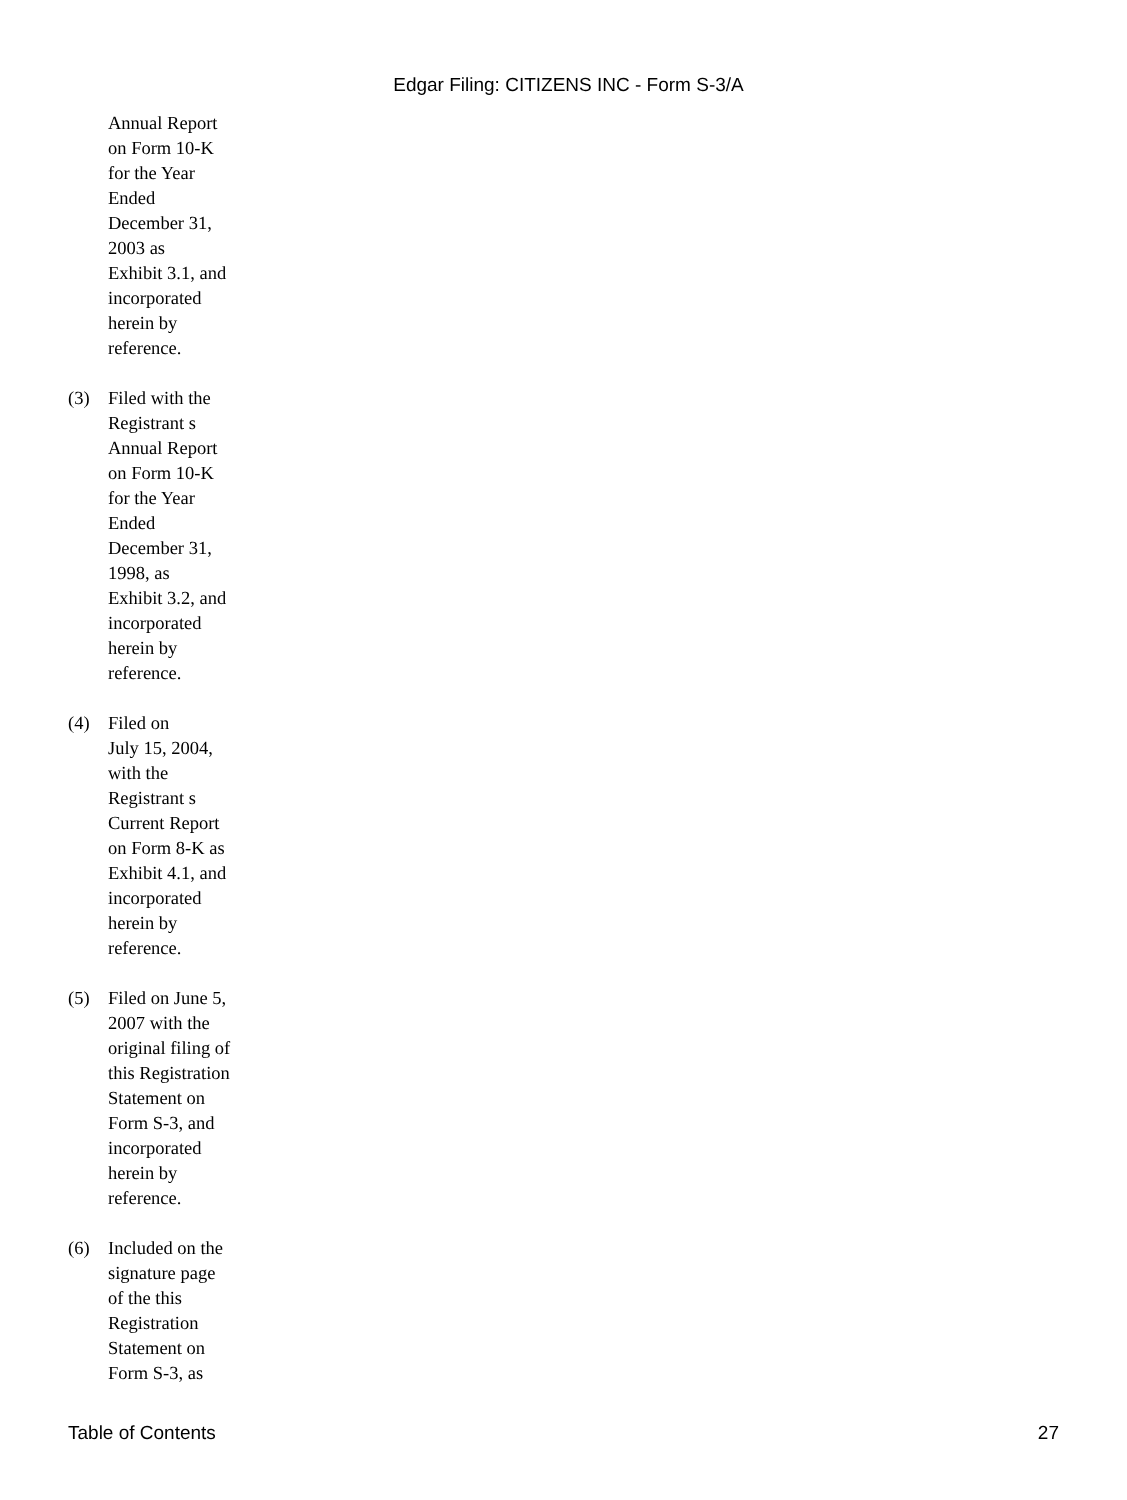Edgar Filing: CITIZENS INC - Form S-3/A
Annual Report
on Form 10-K
for the Year
Ended
December 31,
2003 as
Exhibit 3.1, and
incorporated
herein by
reference.
(3) Filed with the
Registrant s
Annual Report
on Form 10-K
for the Year
Ended
December 31,
1998, as
Exhibit 3.2, and
incorporated
herein by
reference.
(4) Filed on
July 15, 2004,
with the
Registrant s
Current Report
on Form 8-K as
Exhibit 4.1, and
incorporated
herein by
reference.
(5) Filed on June 5,
2007 with the
original filing of
this Registration
Statement on
Form S-3, and
incorporated
herein by
reference.
(6) Included on the
signature page
of the this
Registration
Statement on
Form S-3, as
Table of Contents 27